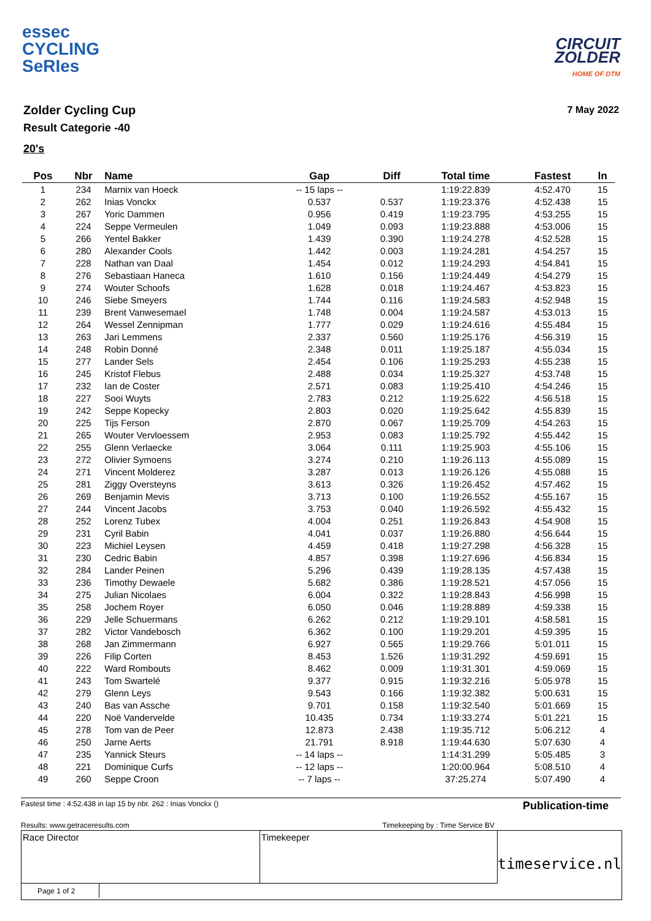essec
CYCLING
SeRIes
CIRCUIT
ZOLDER
HOME OF DTM
Zolder Cycling Cup 7 May 2022
Result Categorie -40
20's
| Pos | Nbr | Name | Gap | Diff | Total time | Fastest | ln |
| --- | --- | --- | --- | --- | --- | --- | --- |
| 1 | 234 | Marnix van Hoeck | -- 15 laps -- | | 1:19:22.839 | 4:52.470 | 15 |
| 2 | 262 | Inias Vonckx | 0.537 | 0.537 | 1:19:23.376 | 4:52.438 | 15 |
| 3 | 267 | Yoric Dammen | 0.956 | 0.419 | 1:19:23.795 | 4:53.255 | 15 |
| 4 | 224 | Seppe Vermeulen | 1.049 | 0.093 | 1:19:23.888 | 4:53.006 | 15 |
| 5 | 266 | Yentel Bakker | 1.439 | 0.390 | 1:19:24.278 | 4:52.528 | 15 |
| 6 | 280 | Alexander Cools | 1.442 | 0.003 | 1:19:24.281 | 4:54.257 | 15 |
| 7 | 228 | Nathan van Daal | 1.454 | 0.012 | 1:19:24.293 | 4:54.841 | 15 |
| 8 | 276 | Sebastiaan Haneca | 1.610 | 0.156 | 1:19:24.449 | 4:54.279 | 15 |
| 9 | 274 | Wouter Schoofs | 1.628 | 0.018 | 1:19:24.467 | 4:53.823 | 15 |
| 10 | 246 | Siebe Smeyers | 1.744 | 0.116 | 1:19:24.583 | 4:52.948 | 15 |
| 11 | 239 | Brent Vanwesemael | 1.748 | 0.004 | 1:19:24.587 | 4:53.013 | 15 |
| 12 | 264 | Wessel Zennipman | 1.777 | 0.029 | 1:19:24.616 | 4:55.484 | 15 |
| 13 | 263 | Jari Lemmens | 2.337 | 0.560 | 1:19:25.176 | 4:56.319 | 15 |
| 14 | 248 | Robin Donné | 2.348 | 0.011 | 1:19:25.187 | 4:55.034 | 15 |
| 15 | 277 | Lander Sels | 2.454 | 0.106 | 1:19:25.293 | 4:55.238 | 15 |
| 16 | 245 | Kristof Flebus | 2.488 | 0.034 | 1:19:25.327 | 4:53.748 | 15 |
| 17 | 232 | Ian de Coster | 2.571 | 0.083 | 1:19:25.410 | 4:54.246 | 15 |
| 18 | 227 | Sooi Wuyts | 2.783 | 0.212 | 1:19:25.622 | 4:56.518 | 15 |
| 19 | 242 | Seppe Kopecky | 2.803 | 0.020 | 1:19:25.642 | 4:55.839 | 15 |
| 20 | 225 | Tijs Ferson | 2.870 | 0.067 | 1:19:25.709 | 4:54.263 | 15 |
| 21 | 265 | Wouter Vervloessem | 2.953 | 0.083 | 1:19:25.792 | 4:55.442 | 15 |
| 22 | 255 | Glenn Verlaecke | 3.064 | 0.111 | 1:19:25.903 | 4:55.106 | 15 |
| 23 | 272 | Olivier Symoens | 3.274 | 0.210 | 1:19:26.113 | 4:55.089 | 15 |
| 24 | 271 | Vincent Molderez | 3.287 | 0.013 | 1:19:26.126 | 4:55.088 | 15 |
| 25 | 281 | Ziggy Oversteyns | 3.613 | 0.326 | 1:19:26.452 | 4:57.462 | 15 |
| 26 | 269 | Benjamin Mevis | 3.713 | 0.100 | 1:19:26.552 | 4:55.167 | 15 |
| 27 | 244 | Vincent Jacobs | 3.753 | 0.040 | 1:19:26.592 | 4:55.432 | 15 |
| 28 | 252 | Lorenz Tubex | 4.004 | 0.251 | 1:19:26.843 | 4:54.908 | 15 |
| 29 | 231 | Cyril Babin | 4.041 | 0.037 | 1:19:26.880 | 4:56.644 | 15 |
| 30 | 223 | Michiel Leysen | 4.459 | 0.418 | 1:19:27.298 | 4:56.328 | 15 |
| 31 | 230 | Cedric Babin | 4.857 | 0.398 | 1:19:27.696 | 4:56.834 | 15 |
| 32 | 284 | Lander Peinen | 5.296 | 0.439 | 1:19:28.135 | 4:57.438 | 15 |
| 33 | 236 | Timothy Dewaele | 5.682 | 0.386 | 1:19:28.521 | 4:57.056 | 15 |
| 34 | 275 | Julian Nicolaes | 6.004 | 0.322 | 1:19:28.843 | 4:56.998 | 15 |
| 35 | 258 | Jochem Royer | 6.050 | 0.046 | 1:19:28.889 | 4:59.338 | 15 |
| 36 | 229 | Jelle Schuermans | 6.262 | 0.212 | 1:19:29.101 | 4:58.581 | 15 |
| 37 | 282 | Victor Vandebosch | 6.362 | 0.100 | 1:19:29.201 | 4:59.395 | 15 |
| 38 | 268 | Jan Zimmermann | 6.927 | 0.565 | 1:19:29.766 | 5:01.011 | 15 |
| 39 | 226 | Filip Corten | 8.453 | 1.526 | 1:19:31.292 | 4:59.691 | 15 |
| 40 | 222 | Ward Rombouts | 8.462 | 0.009 | 1:19:31.301 | 4:59.069 | 15 |
| 41 | 243 | Tom Swartelé | 9.377 | 0.915 | 1:19:32.216 | 5:05.978 | 15 |
| 42 | 279 | Glenn Leys | 9.543 | 0.166 | 1:19:32.382 | 5:00.631 | 15 |
| 43 | 240 | Bas van Assche | 9.701 | 0.158 | 1:19:32.540 | 5:01.669 | 15 |
| 44 | 220 | Noë Vandervelde | 10.435 | 0.734 | 1:19:33.274 | 5:01.221 | 15 |
| 45 | 278 | Tom van de Peer | 12.873 | 2.438 | 1:19:35.712 | 5:06.212 | 4 |
| 46 | 250 | Jarne Aerts | 21.791 | 8.918 | 1:19:44.630 | 5:07.630 | 4 |
| 47 | 235 | Yannick Steurs | -- 14 laps -- | | 1:14:31.299 | 5:05.485 | 3 |
| 48 | 221 | Dominique Curfs | -- 12 laps -- | | 1:20:00.964 | 5:08.510 | 4 |
| 49 | 260 | Seppe Croon | -- 7 laps -- | | 37:25.274 | 5:07.490 | 4 |
Fastest time : 4:52.438 in lap 15 by nbr. 262 : Inias Vonckx () Publication-time
Results: www.getraceresults.com Timekeeping by : Time Service BV
Race Director Timekeeper
timeservice.nl
Page 1 of 2